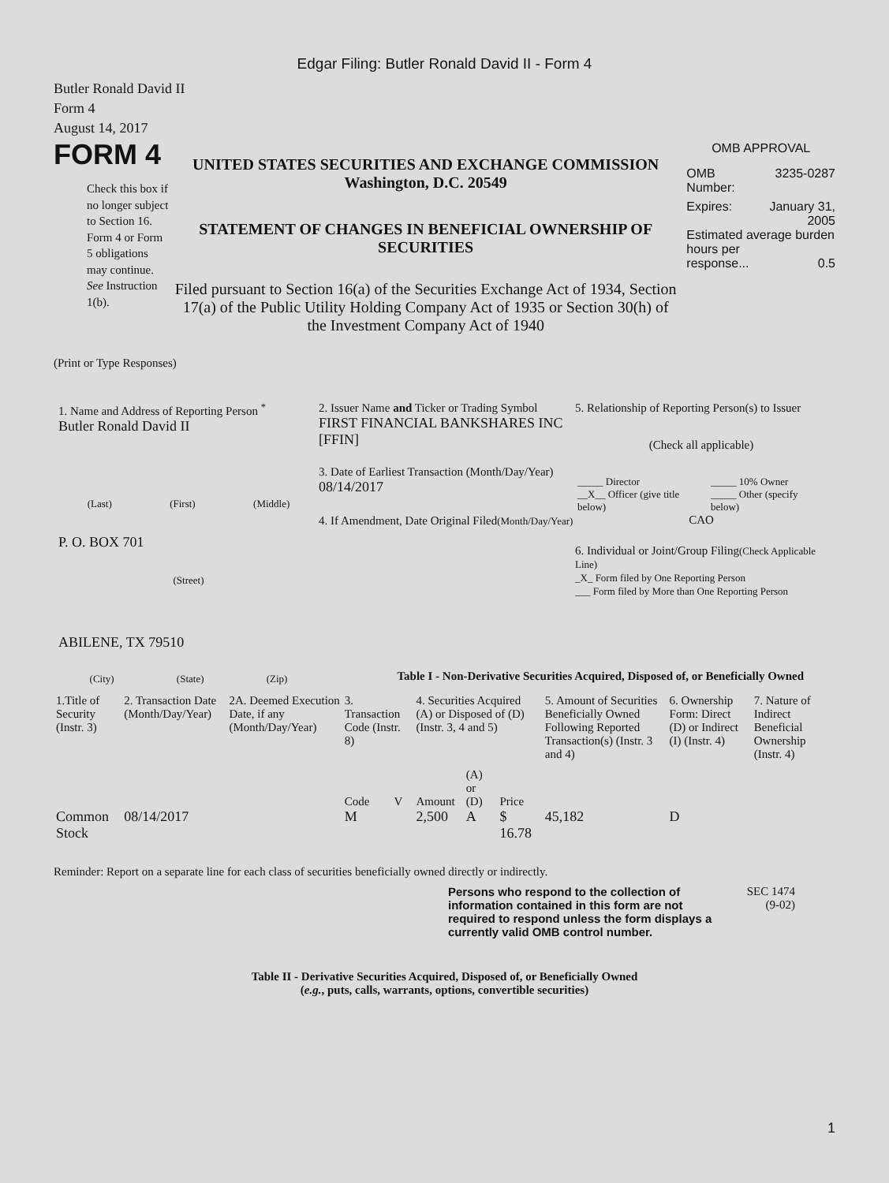Edgar Filing: Butler Ronald David II - Form 4
Butler Ronald David II
Form 4
August 14, 2017
FORM 4
Check this box if no longer subject to Section 16. Form 4 or Form 5 obligations may continue. See Instruction 1(b).
UNITED STATES SECURITIES AND EXCHANGE COMMISSION
Washington, D.C. 20549
STATEMENT OF CHANGES IN BENEFICIAL OWNERSHIP OF SECURITIES
Filed pursuant to Section 16(a) of the Securities Exchange Act of 1934, Section 17(a) of the Public Utility Holding Company Act of 1935 or Section 30(h) of the Investment Company Act of 1940
OMB APPROVAL
OMB
Number: 3235-0287
Expires: January 31,
2005
Estimated average burden hours per
response... 0.5
(Print or Type Responses)
1. Name and Address of Reporting Person <sup>*</sup>
Butler Ronald David II
(Last) (First) (Middle)
P. O. BOX 701
(Street)
ABILENE, TX 79510
(City) (State) (Zip)
2. Issuer Name and Ticker or Trading Symbol
FIRST FINANCIAL BANKSHARES INC [FFIN]
3. Date of Earliest Transaction (Month/Day/Year)
08/14/2017
4. If Amendment, Date Original Filed(Month/Day/Year)
5. Relationship of Reporting Person(s) to Issuer
(Check all applicable)
| _____ Director | _____ 10% Owner |
| __X__ Officer (give title below) | _____ Other (specify below) |
CAO
6. Individual or Joint/Group Filing(Check Applicable Line)
_X_ Form filed by One Reporting Person
___ Form filed by More than One Reporting Person
Table I - Non-Derivative Securities Acquired, Disposed of, or Beneficially Owned
| 1.Title of Security (Instr. 3) | 2. Transaction Date (Month/Day/Year) | 2A. Deemed Execution Date, if any (Month/Day/Year) | 3. Transaction Code (Instr. 8) | | 4. Securities Acquired (A) or Disposed of (D) (Instr. 3, 4 and 5) | | | 5. Amount of Securities Beneficially Owned Following Reported Transaction(s) (Instr. 3 and 4) | 6. Ownership Form: Direct (D) or Indirect (I) (Instr. 4) | 7. Nature of Indirect Beneficial Ownership (Instr. 4) |
| --- | --- | --- | --- | --- | --- | --- | --- | --- | --- | --- |
| | | | Code | V | Amount | (A) or (D) | Price | | | |
| Common Stock | 08/14/2017 | | M | | 2,500 | A | $ 16.78 | 45,182 | D | |
Reminder: Report on a separate line for each class of securities beneficially owned directly or indirectly.
Persons who respond to the collection of information contained in this form are not required to respond unless the form displays a currently valid OMB control number.
SEC 1474
(9-02)
Table II - Derivative Securities Acquired, Disposed of, or Beneficially Owned
(e.g., puts, calls, warrants, options, convertible securities)
1